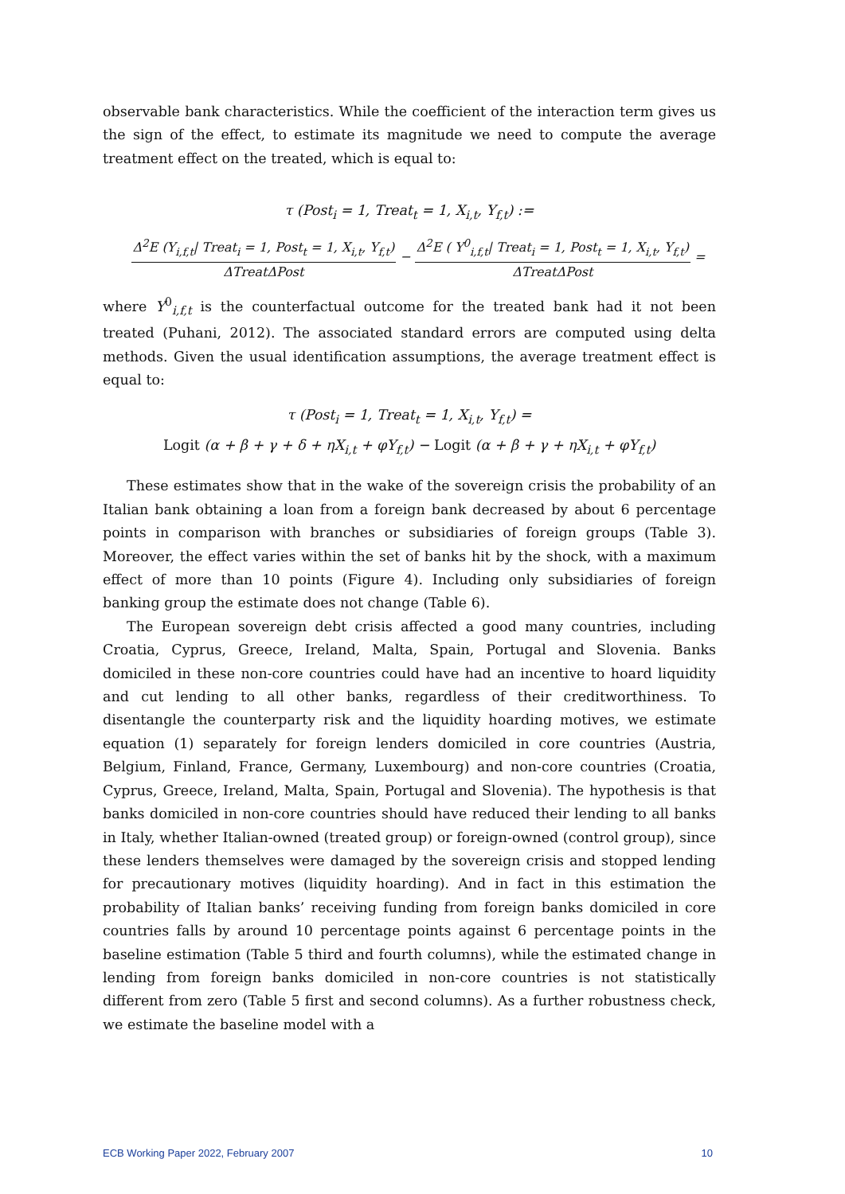observable bank characteristics. While the coefficient of the interaction term gives us the sign of the effect, to estimate its magnitude we need to compute the average treatment effect on the treated, which is equal to:
τ (Post<sub>i</sub> = 1, Treat<sub>t</sub> = 1, X<sub>i,t</sub>, Y<sub>f,t</sub>) :=
Δ<sup>2</sup>E (Y<sub>i,f,t</sub>| Treat<sub>i</sub> = 1, Post<sub>t</sub> = 1, X<sub>i,t</sub>, Y<sub>f,t</sub>) ΔTreatΔPost − Δ<sup>2</sup>E ( Y<sup>0</sup><sub>i,f,t</sub>| Treat<sub>i</sub> = 1, Post<sub>t</sub> = 1, X<sub>i,t</sub>, Y<sub>f,t</sub>) ΔTreatΔPost =
where Y<sup>0</sup><sub>i,f,t</sub> is the counterfactual outcome for the treated bank had it not been treated (Puhani, 2012). The associated standard errors are computed using delta methods. Given the usual identification assumptions, the average treatment effect is equal to:
τ (Post<sub>i</sub> = 1, Treat<sub>t</sub> = 1, X<sub>i,t</sub>, Y<sub>f,t</sub>) =
Logit (α + β + γ + δ + ηX<sub>i,t</sub> + φY<sub>f,t</sub>) − Logit (α + β + γ + ηX<sub>i,t</sub> + φY<sub>f,t</sub>)
These estimates show that in the wake of the sovereign crisis the probability of an Italian bank obtaining a loan from a foreign bank decreased by about 6 percentage points in comparison with branches or subsidiaries of foreign groups (Table 3). Moreover, the effect varies within the set of banks hit by the shock, with a maximum effect of more than 10 points (Figure 4). Including only subsidiaries of foreign banking group the estimate does not change (Table 6).
The European sovereign debt crisis affected a good many countries, including Croatia, Cyprus, Greece, Ireland, Malta, Spain, Portugal and Slovenia. Banks domiciled in these non-core countries could have had an incentive to hoard liquidity and cut lending to all other banks, regardless of their creditworthiness. To disentangle the counterparty risk and the liquidity hoarding motives, we estimate equation (1) separately for foreign lenders domiciled in core countries (Austria, Belgium, Finland, France, Germany, Luxembourg) and non-core countries (Croatia, Cyprus, Greece, Ireland, Malta, Spain, Portugal and Slovenia). The hypothesis is that banks domiciled in non-core countries should have reduced their lending to all banks in Italy, whether Italian-owned (treated group) or foreign-owned (control group), since these lenders themselves were damaged by the sovereign crisis and stopped lending for precautionary motives (liquidity hoarding). And in fact in this estimation the probability of Italian banks’ receiving funding from foreign banks domiciled in core countries falls by around 10 percentage points against 6 percentage points in the baseline estimation (Table 5 third and fourth columns), while the estimated change in lending from foreign banks domiciled in non-core countries is not statistically different from zero (Table 5 first and second columns). As a further robustness check, we estimate the baseline model with a
ECB Working Paper 2022, February 2007 10